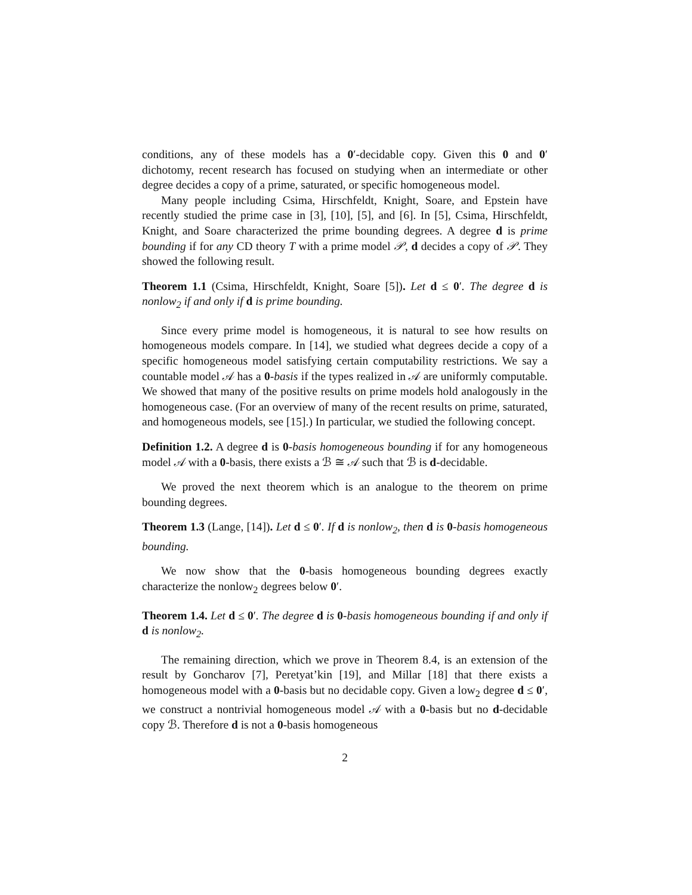conditions, any of these models has a 0′-decidable copy. Given this 0 and 0′ dichotomy, recent research has focused on studying when an intermediate or other degree decides a copy of a prime, saturated, or specific homogeneous model.
Many people including Csima, Hirschfeldt, Knight, Soare, and Epstein have recently studied the prime case in [3], [10], [5], and [6]. In [5], Csima, Hirschfeldt, Knight, and Soare characterized the prime bounding degrees. A degree d is prime bounding if for any CD theory T with a prime model 𝒫, d decides a copy of 𝒫. They showed the following result.
Theorem 1.1 (Csima, Hirschfeldt, Knight, Soare [5]). Let d ≤ 0′. The degree d is nonlow<sub>2</sub> if and only if d is prime bounding.
Since every prime model is homogeneous, it is natural to see how results on homogeneous models compare. In [14], we studied what degrees decide a copy of a specific homogeneous model satisfying certain computability restrictions. We say a countable model 𝒜 has a 0-basis if the types realized in 𝒜 are uniformly computable. We showed that many of the positive results on prime models hold analogously in the homogeneous case. (For an overview of many of the recent results on prime, saturated, and homogeneous models, see [15].) In particular, we studied the following concept.
Definition 1.2. A degree d is 0-basis homogeneous bounding if for any homogeneous model 𝒜 with a 0-basis, there exists a ℬ ≅ 𝒜 such that ℬ is d-decidable.
We proved the next theorem which is an analogue to the theorem on prime bounding degrees.
Theorem 1.3 (Lange, [14]). Let d ≤ 0′. If d is nonlow<sub>2</sub>, then d is 0-basis homogeneous bounding.
We now show that the 0-basis homogeneous bounding degrees exactly characterize the nonlow<sub>2</sub> degrees below 0′.
Theorem 1.4. Let d ≤ 0′. The degree d is 0-basis homogeneous bounding if and only if d is nonlow<sub>2</sub>.
The remaining direction, which we prove in Theorem 8.4, is an extension of the result by Goncharov [7], Peretyat’kin [19], and Millar [18] that there exists a homogeneous model with a 0-basis but no decidable copy. Given a low<sub>2</sub> degree d ≤ 0′, we construct a nontrivial homogeneous model 𝒜 with a 0-basis but no d-decidable copy ℬ. Therefore d is not a 0-basis homogeneous
2